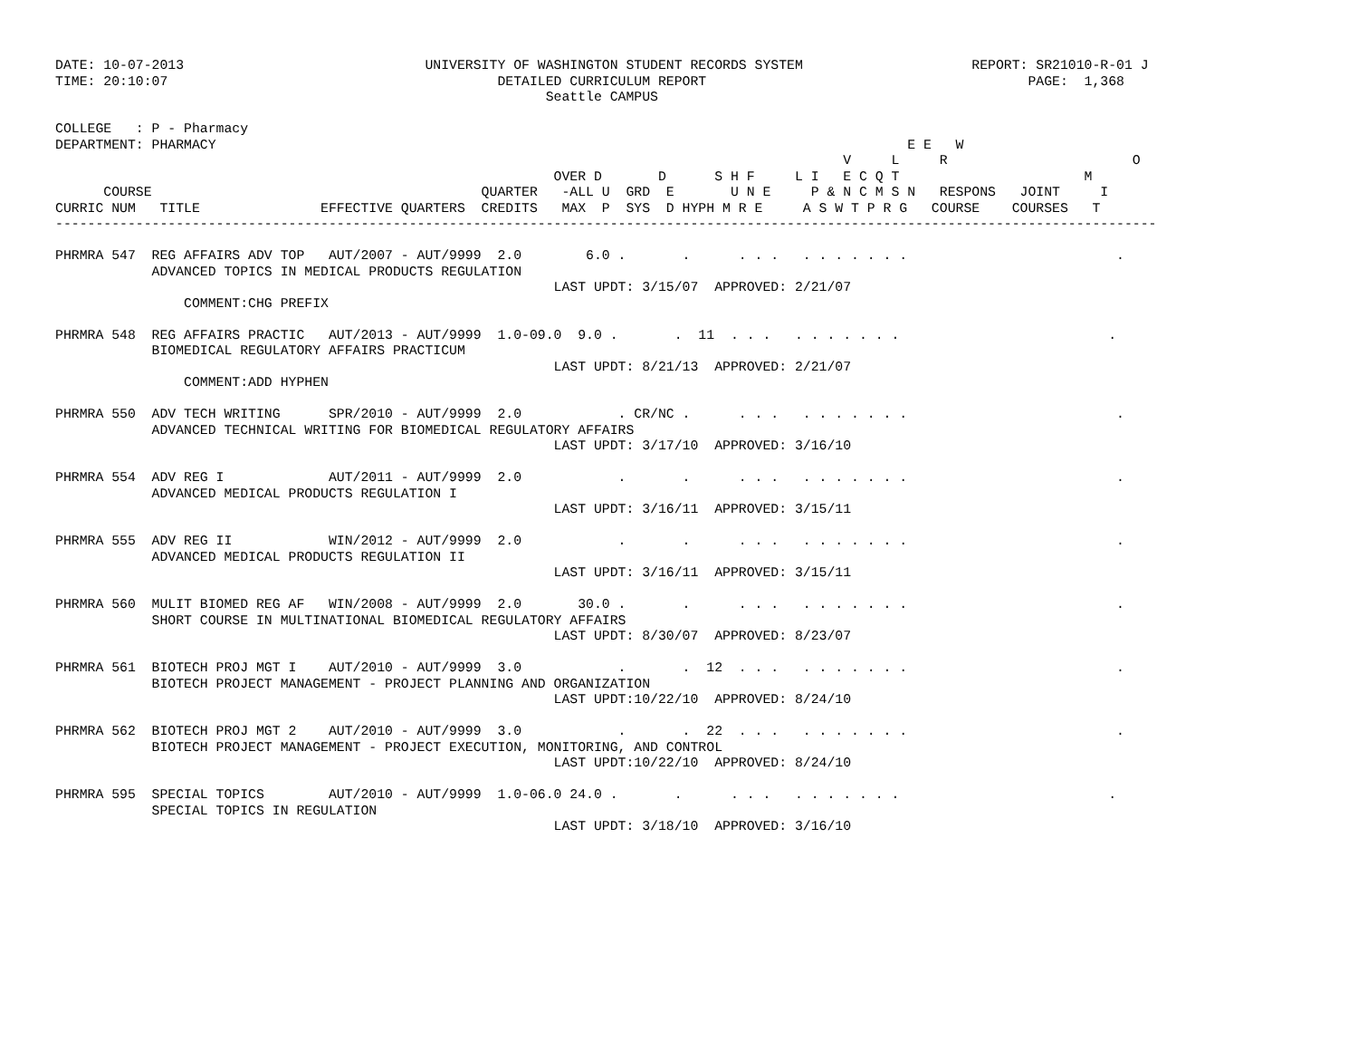DATE: 10-07-2013                              UNIVERSITY OF WASHINGTON STUDENT RECORDS SYSTEM                     REPORT: SR21010-R-01 J
TIME: 20:10:07                                         DETAILED CURRICULUM REPORT                                        PAGE:  1,368
                                                             Seattle CAMPUS

COLLEGE   : P - Pharmacy
DEPARTMENT: PHARMACY                                                                                      E E   W
                                                                                                  V     L     R                       O
                                                              OVER D       D      S H F     L I   E C Q T                       M
      COURSE                                         QUARTER   -ALL U  GRD  E       U N E     P & N C M S N   RESPONS   JOINT     I
CURRIC NUM   TITLE               EFFECTIVE QUARTERS  CREDITS   MAX  P  SYS  D HYPH M R E     A S W T P R G   COURSE    COURSES   T
-----------------------------------------------------------------------------------------------------------------------------------------

PHRMRA 547  REG AFFAIRS ADV TOP   AUT/2007 - AUT/9999  2.0        6.0 .       .      . . .   . . . . . . .                          .
            ADVANCED TOPICS IN MEDICAL PRODUCTS REGULATION
                                                              LAST UPDT: 3/15/07  APPROVED: 2/21/07
                COMMENT:CHG PREFIX

PHRMRA 548  REG AFFAIRS PRACTIC   AUT/2013 - AUT/9999  1.0-09.0  9.0 .       .  11  . . .   . . . . . . .                          .
            BIOMEDICAL REGULATORY AFFAIRS PRACTICUM
                                                              LAST UPDT: 8/21/13  APPROVED: 2/21/07
                COMMENT:ADD HYPHEN

PHRMRA 550  ADV TECH WRITING      SPR/2010 - AUT/9999  2.0            . CR/NC .      . . .   . . . . . . .                          .
            ADVANCED TECHNICAL WRITING FOR BIOMEDICAL REGULATORY AFFAIRS
                                                              LAST UPDT: 3/17/10  APPROVED: 3/16/10

PHRMRA 554  ADV REG I             AUT/2011 - AUT/9999  2.0            .       .      . . .   . . . . . . .                          .
            ADVANCED MEDICAL PRODUCTS REGULATION I
                                                              LAST UPDT: 3/16/11  APPROVED: 3/15/11

PHRMRA 555  ADV REG II            WIN/2012 - AUT/9999  2.0            .       .      . . .   . . . . . . .                          .
            ADVANCED MEDICAL PRODUCTS REGULATION II
                                                              LAST UPDT: 3/16/11  APPROVED: 3/15/11

PHRMRA 560  MULIT BIOMED REG AF   WIN/2008 - AUT/9999  2.0       30.0 .       .      . . .   . . . . . . .                          .
            SHORT COURSE IN MULTINATIONAL BIOMEDICAL REGULATORY AFFAIRS
                                                              LAST UPDT: 8/30/07  APPROVED: 8/23/07

PHRMRA 561  BIOTECH PROJ MGT I    AUT/2010 - AUT/9999  3.0            .       .  12  . . .   . . . . . . .                          .
            BIOTECH PROJECT MANAGEMENT - PROJECT PLANNING AND ORGANIZATION
                                                              LAST UPDT:10/22/10  APPROVED: 8/24/10

PHRMRA 562  BIOTECH PROJ MGT 2    AUT/2010 - AUT/9999  3.0            .       .  22  . . .   . . . . . . .                          .
            BIOTECH PROJECT MANAGEMENT - PROJECT EXECUTION, MONITORING, AND CONTROL
                                                              LAST UPDT:10/22/10  APPROVED: 8/24/10

PHRMRA 595  SPECIAL TOPICS        AUT/2010 - AUT/9999  1.0-06.0 24.0 .       .      . . .   . . . . . . .                          .
            SPECIAL TOPICS IN REGULATION
                                                              LAST UPDT: 3/18/10  APPROVED: 3/16/10